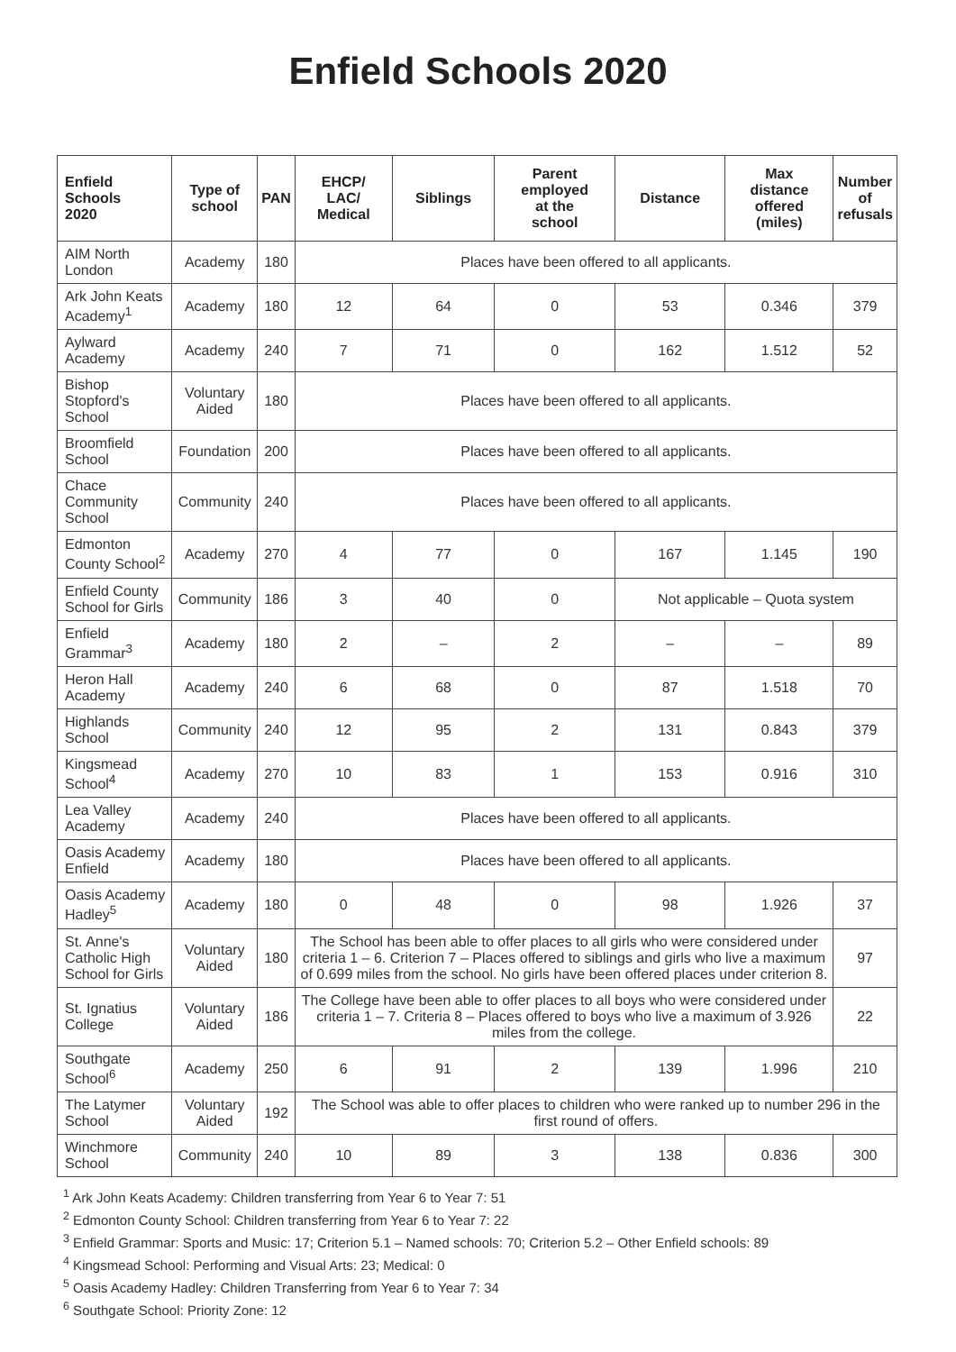Enfield Schools 2020
| Enfield Schools 2020 | Type of school | PAN | EHCP/ LAC/ Medical | Siblings | Parent employed at the school | Distance | Max distance offered (miles) | Number of refusals |
| --- | --- | --- | --- | --- | --- | --- | --- | --- |
| AIM North London | Academy | 180 | Places have been offered to all applicants. | | | | | |
| Ark John Keats Academy<sup>1</sup> | Academy | 180 | 12 | 64 | 0 | 53 | 0.346 | 379 |
| Aylward Academy | Academy | 240 | 7 | 71 | 0 | 162 | 1.512 | 52 |
| Bishop Stopford's School | Voluntary Aided | 180 | Places have been offered to all applicants. | | | | | |
| Broomfield School | Foundation | 200 | Places have been offered to all applicants. | | | | | |
| Chace Community School | Community | 240 | Places have been offered to all applicants. | | | | | |
| Edmonton County School<sup>2</sup> | Academy | 270 | 4 | 77 | 0 | 167 | 1.145 | 190 |
| Enfield County School for Girls | Community | 186 | 3 | 40 | 0 | Not applicable – Quota system | | |
| Enfield Grammar<sup>3</sup> | Academy | 180 | 2 | – | 2 | – | – | 89 |
| Heron Hall Academy | Academy | 240 | 6 | 68 | 0 | 87 | 1.518 | 70 |
| Highlands School | Community | 240 | 12 | 95 | 2 | 131 | 0.843 | 379 |
| Kingsmead School<sup>4</sup> | Academy | 270 | 10 | 83 | 1 | 153 | 0.916 | 310 |
| Lea Valley Academy | Academy | 240 | Places have been offered to all applicants. | | | | | |
| Oasis Academy Enfield | Academy | 180 | Places have been offered to all applicants. | | | | | |
| Oasis Academy Hadley<sup>5</sup> | Academy | 180 | 0 | 48 | 0 | 98 | 1.926 | 37 |
| St. Anne's Catholic High School for Girls | Voluntary Aided | 180 | The School has been able to offer places to all girls who were considered under criteria 1 – 6. Criterion 7 – Places offered to siblings and girls who live a maximum of 0.699 miles from the school. No girls have been offered places under criterion 8. | | | | | 97 |
| St. Ignatius College | Voluntary Aided | 186 | The College have been able to offer places to all boys who were considered under criteria 1 – 7. Criteria 8 – Places offered to boys who live a maximum of 3.926 miles from the college. | | | | | 22 |
| Southgate School<sup>6</sup> | Academy | 250 | 6 | 91 | 2 | 139 | 1.996 | 210 |
| The Latymer School | Voluntary Aided | 192 | The School was able to offer places to children who were ranked up to number 296 in the first round of offers. | | | | | |
| Winchmore School | Community | 240 | 10 | 89 | 3 | 138 | 0.836 | 300 |
<sup>1</sup> Ark John Keats Academy: Children transferring from Year 6 to Year 7: 51
<sup>2</sup> Edmonton County School: Children transferring from Year 6 to Year 7: 22
<sup>3</sup> Enfield Grammar: Sports and Music: 17; Criterion 5.1 – Named schools: 70; Criterion 5.2 – Other Enfield schools: 89
<sup>4</sup> Kingsmead School: Performing and Visual Arts: 23; Medical: 0
<sup>5</sup> Oasis Academy Hadley: Children Transferring from Year 6 to Year 7: 34
<sup>6</sup> Southgate School: Priority Zone: 12